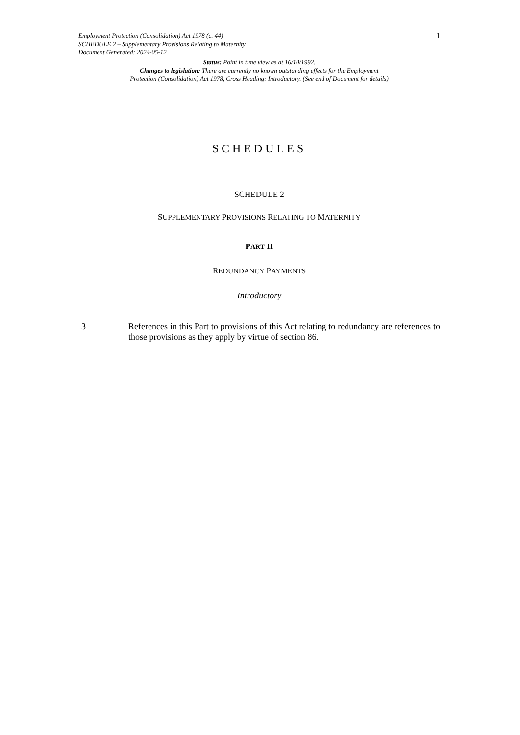Employment Protection (Consolidation) Act 1978 (c. 44)
SCHEDULE 2 – Supplementary Provisions Relating to Maternity
Document Generated: 2024-05-12
1
Status: Point in time view as at 16/10/1992.
Changes to legislation: There are currently no known outstanding effects for the Employment
Protection (Consolidation) Act 1978, Cross Heading: Introductory. (See end of Document for details)
SCHEDULES
SCHEDULE 2
SUPPLEMENTARY PROVISIONS RELATING TO MATERNITY
PART II
REDUNDANCY PAYMENTS
Introductory
3 References in this Part to provisions of this Act relating to redundancy are references to those provisions as they apply by virtue of section 86.